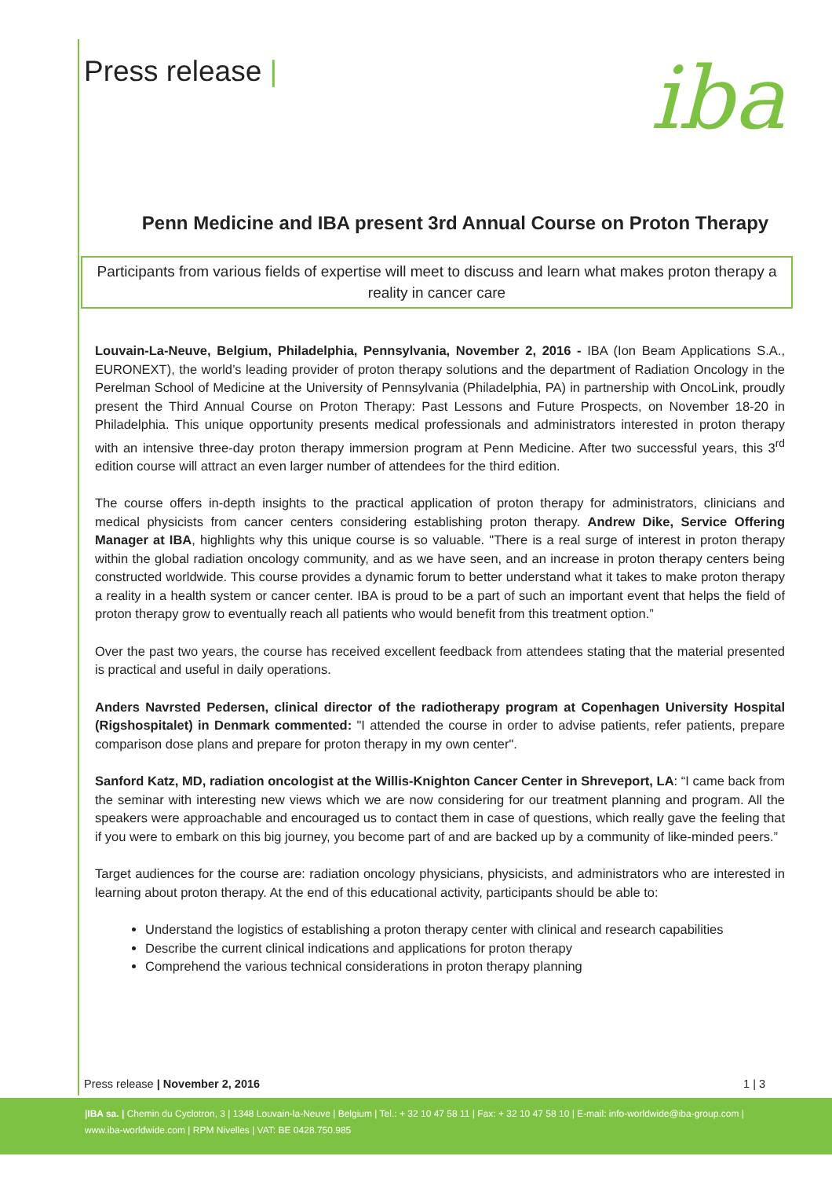Press release |
iba
Penn Medicine and IBA present 3rd Annual Course on Proton Therapy
Participants from various fields of expertise will meet to discuss and learn what makes proton therapy a reality in cancer care
Louvain-La-Neuve, Belgium, Philadelphia, Pennsylvania, November 2, 2016 - IBA (Ion Beam Applications S.A., EURONEXT), the world’s leading provider of proton therapy solutions and the department of Radiation Oncology in the Perelman School of Medicine at the University of Pennsylvania (Philadelphia, PA) in partnership with OncoLink, proudly present the Third Annual Course on Proton Therapy: Past Lessons and Future Prospects, on November 18-20 in Philadelphia. This unique opportunity presents medical professionals and administrators interested in proton therapy with an intensive three-day proton therapy immersion program at Penn Medicine. After two successful years, this 3<sup>rd</sup> edition course will attract an even larger number of attendees for the third edition.
The course offers in-depth insights to the practical application of proton therapy for administrators, clinicians and medical physicists from cancer centers considering establishing proton therapy. Andrew Dike, Service Offering Manager at IBA, highlights why this unique course is so valuable. "There is a real surge of interest in proton therapy within the global radiation oncology community, and as we have seen, and an increase in proton therapy centers being constructed worldwide. This course provides a dynamic forum to better understand what it takes to make proton therapy a reality in a health system or cancer center. IBA is proud to be a part of such an important event that helps the field of proton therapy grow to eventually reach all patients who would benefit from this treatment option.”
Over the past two years, the course has received excellent feedback from attendees stating that the material presented is practical and useful in daily operations.
Anders Navrsted Pedersen, clinical director of the radiotherapy program at Copenhagen University Hospital (Rigshospitalet) in Denmark commented: "I attended the course in order to advise patients, refer patients, prepare comparison dose plans and prepare for proton therapy in my own center".
Sanford Katz, MD, radiation oncologist at the Willis-Knighton Cancer Center in Shreveport, LA: “I came back from the seminar with interesting new views which we are now considering for our treatment planning and program. All the speakers were approachable and encouraged us to contact them in case of questions, which really gave the feeling that if you were to embark on this big journey, you become part of and are backed up by a community of like-minded peers.”
Target audiences for the course are: radiation oncology physicians, physicists, and administrators who are interested in learning about proton therapy. At the end of this educational activity, participants should be able to:
Understand the logistics of establishing a proton therapy center with clinical and research capabilities
Describe the current clinical indications and applications for proton therapy
Comprehend the various technical considerations in proton therapy planning
Press release | November 2, 2016 1 | 3
|IBA sa. | Chemin du Cyclotron, 3 | 1348 Louvain-la-Neuve | Belgium | Tel.: + 32 10 47 58 11 | Fax: + 32 10 47 58 10 | E-mail: info-worldwide@iba-group.com |
www.iba-worldwide.com | RPM Nivelles | VAT: BE 0428.750.985